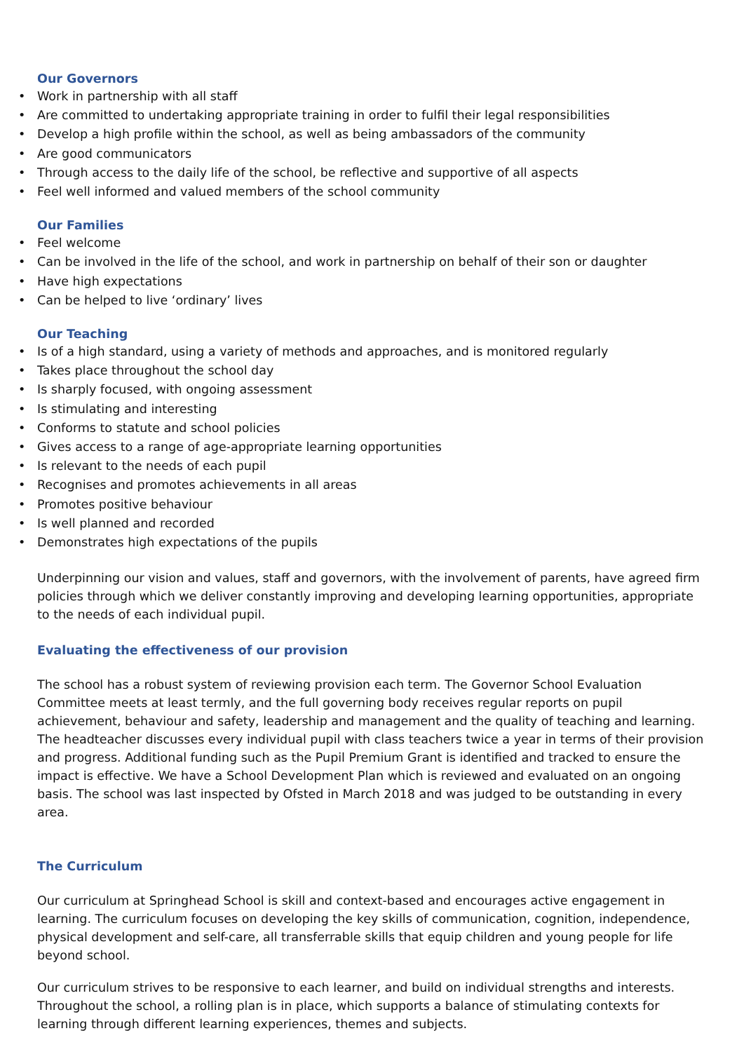Our Governors
• Work in partnership with all staff
• Are committed to undertaking appropriate training in order to fulfil their legal responsibilities
• Develop a high profile within the school, as well as being ambassadors of the community
• Are good communicators
• Through access to the daily life of the school, be reflective and supportive of all aspects
• Feel well informed and valued members of the school community
Our Families
• Feel welcome
• Can be involved in the life of the school, and work in partnership on behalf of their son or daughter
• Have high expectations
• Can be helped to live ‘ordinary’ lives
Our Teaching
• Is of a high standard, using a variety of methods and approaches, and is monitored regularly
• Takes place throughout the school day
• Is sharply focused, with ongoing assessment
• Is stimulating and interesting
• Conforms to statute and school policies
• Gives access to a range of age-appropriate learning opportunities
• Is relevant to the needs of each pupil
• Recognises and promotes achievements in all areas
• Promotes positive behaviour
• Is well planned and recorded
• Demonstrates high expectations of the pupils
Underpinning our vision and values, staff and governors, with the involvement of parents, have agreed firm policies through which we deliver constantly improving and developing learning opportunities, appropriate to the needs of each individual pupil.
Evaluating the effectiveness of our provision
The school has a robust system of reviewing provision each term. The Governor School Evaluation Committee meets at least termly, and the full governing body receives regular reports on pupil achievement, behaviour and safety, leadership and management and the quality of teaching and learning. The headteacher discusses every individual pupil with class teachers twice a year in terms of their provision and progress. Additional funding such as the Pupil Premium Grant is identified and tracked to ensure the impact is effective. We have a School Development Plan which is reviewed and evaluated on an ongoing basis. The school was last inspected by Ofsted in March 2018 and was judged to be outstanding in every area.
The Curriculum
Our curriculum at Springhead School is skill and context-based and encourages active engagement in learning. The curriculum focuses on developing the key skills of communication, cognition, independence, physical development and self-care, all transferrable skills that equip children and young people for life beyond school.
Our curriculum strives to be responsive to each learner, and build on individual strengths and interests. Throughout the school, a rolling plan is in place, which supports a balance of stimulating contexts for learning through different learning experiences, themes and subjects.